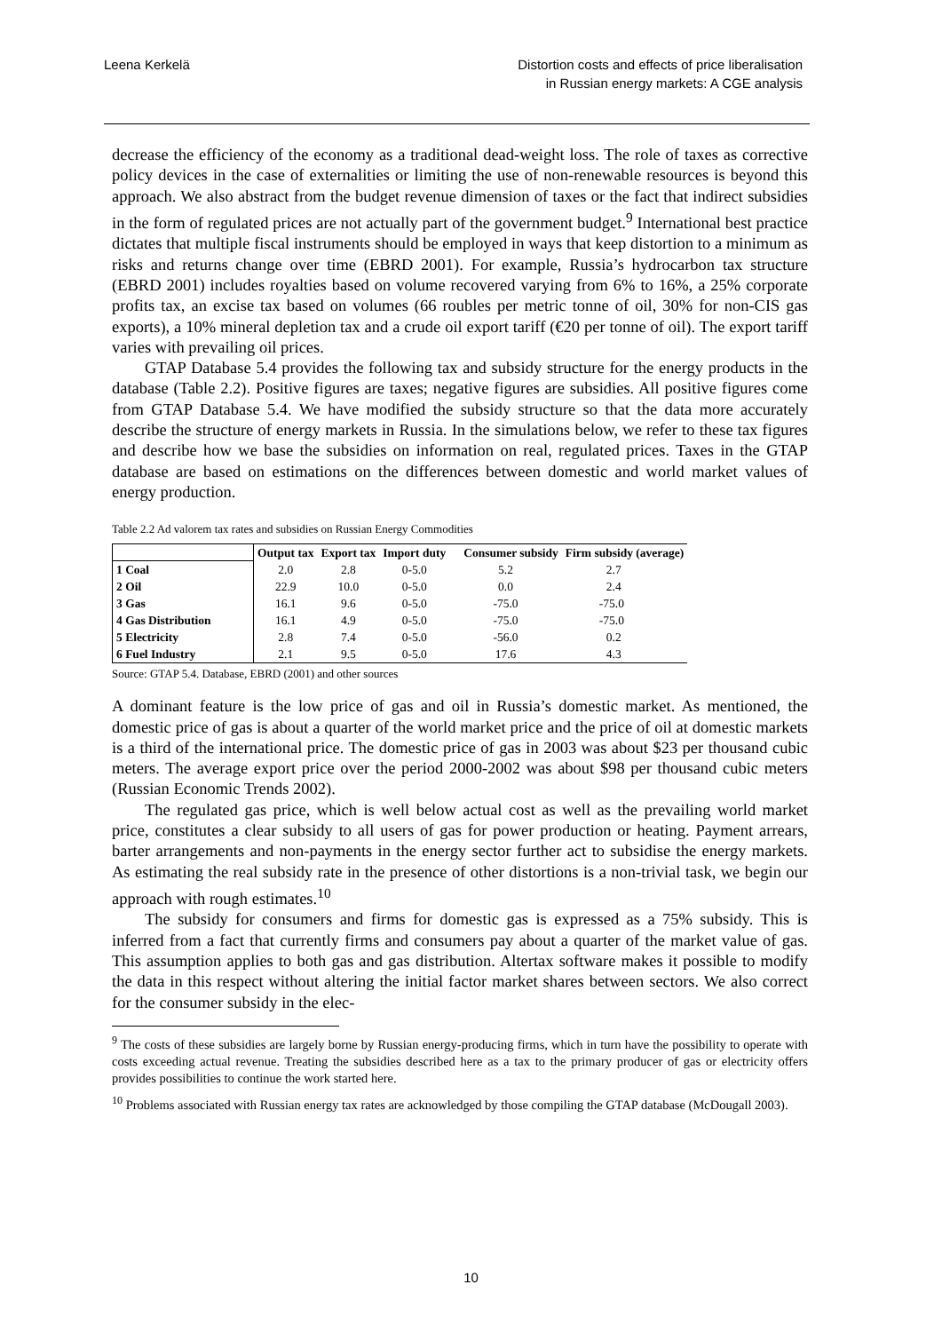Leena Kerkelä Distortion costs and effects of price liberalisation
in Russian energy markets: A CGE analysis
decrease the efficiency of the economy as a traditional dead-weight loss. The role of taxes as corrective policy devices in the case of externalities or limiting the use of non-renewable resources is beyond this approach. We also abstract from the budget revenue dimension of taxes or the fact that indirect subsidies in the form of regulated prices are not actually part of the government budget.<sup>9</sup> International best practice dictates that multiple fiscal instruments should be employed in ways that keep distortion to a minimum as risks and returns change over time (EBRD 2001). For example, Russia’s hydrocarbon tax structure (EBRD 2001) includes royalties based on volume recovered varying from 6% to 16%, a 25% corporate profits tax, an excise tax based on volumes (66 roubles per metric tonne of oil, 30% for non-CIS gas exports), a 10% mineral depletion tax and a crude oil export tariff (€20 per tonne of oil). The export tariff varies with prevailing oil prices.
GTAP Database 5.4 provides the following tax and subsidy structure for the energy products in the database (Table 2.2). Positive figures are taxes; negative figures are subsidies. All positive figures come from GTAP Database 5.4. We have modified the subsidy structure so that the data more accurately describe the structure of energy markets in Russia. In the simulations below, we refer to these tax figures and describe how we base the subsidies on information on real, regulated prices. Taxes in the GTAP database are based on estimations on the differences between domestic and world market values of energy production.
Table 2.2 Ad valorem tax rates and subsidies on Russian Energy Commodities
| | Output tax | Export tax | Import duty | Consumer subsidy | Firm subsidy (average) |
| --- | --- | --- | --- | --- | --- |
| 1 Coal | 2.0 | 2.8 | 0-5.0 | 5.2 | 2.7 |
| 2 Oil | 22.9 | 10.0 | 0-5.0 | 0.0 | 2.4 |
| 3 Gas | 16.1 | 9.6 | 0-5.0 | -75.0 | -75.0 |
| 4 Gas Distribution | 16.1 | 4.9 | 0-5.0 | -75.0 | -75.0 |
| 5 Electricity | 2.8 | 7.4 | 0-5.0 | -56.0 | 0.2 |
| 6 Fuel Industry | 2.1 | 9.5 | 0-5.0 | 17.6 | 4.3 |
Source: GTAP 5.4. Database, EBRD (2001) and other sources
A dominant feature is the low price of gas and oil in Russia’s domestic market. As mentioned, the domestic price of gas is about a quarter of the world market price and the price of oil at domestic markets is a third of the international price. The domestic price of gas in 2003 was about $23 per thousand cubic meters. The average export price over the period 2000-2002 was about $98 per thousand cubic meters (Russian Economic Trends 2002).
The regulated gas price, which is well below actual cost as well as the prevailing world market price, constitutes a clear subsidy to all users of gas for power production or heating. Payment arrears, barter arrangements and non-payments in the energy sector further act to subsidise the energy markets. As estimating the real subsidy rate in the presence of other distortions is a non-trivial task, we begin our approach with rough estimates.<sup>10</sup>
The subsidy for consumers and firms for domestic gas is expressed as a 75% subsidy. This is inferred from a fact that currently firms and consumers pay about a quarter of the market value of gas. This assumption applies to both gas and gas distribution. Altertax software makes it possible to modify the data in this respect without altering the initial factor market shares between sectors. We also correct for the consumer subsidy in the elec-
<sup>9</sup> The costs of these subsidies are largely borne by Russian energy-producing firms, which in turn have the possibility to operate with costs exceeding actual revenue. Treating the subsidies described here as a tax to the primary producer of gas or electricity offers provides possibilities to continue the work started here.
<sup>10</sup> Problems associated with Russian energy tax rates are acknowledged by those compiling the GTAP database (McDougall 2003).
10